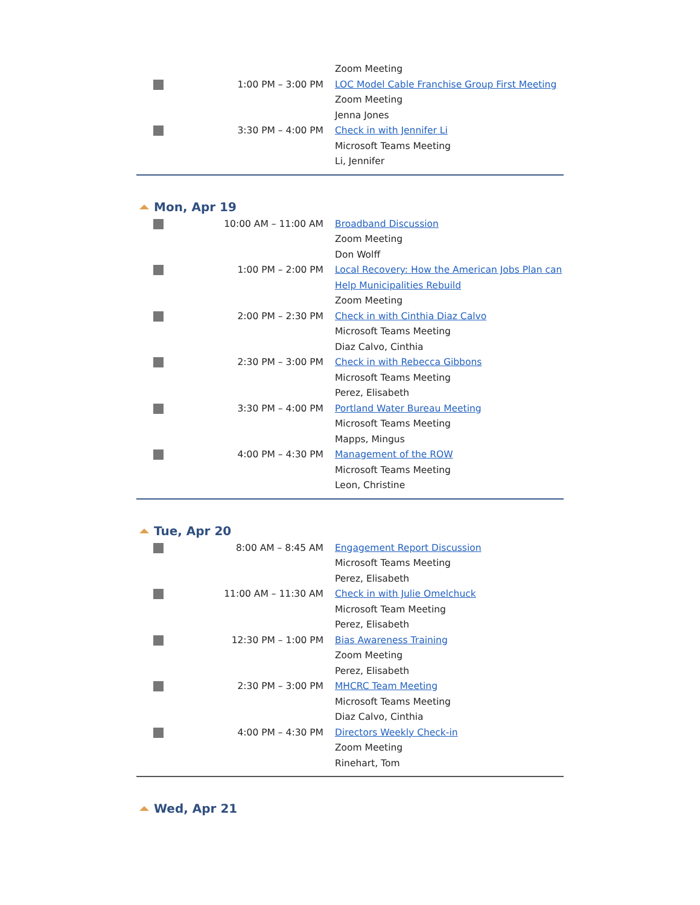| | | Zoom Meeting |
| | 1:00 PM – 3:00 PM | LOC Model Cable Franchise Group First Meeting Zoom Meeting Jenna Jones |
| | 3:30 PM – 4:00 PM | Check in with Jennifer Li Microsoft Teams Meeting Li, Jennifer |
Mon, Apr 19
| | 10:00 AM – 11:00 AM | Broadband Discussion Zoom Meeting Don Wolff |
| | 1:00 PM – 2:00 PM | Local Recovery: How the American Jobs Plan can Help Municipalities Rebuild Zoom Meeting |
| | 2:00 PM – 2:30 PM | Check in with Cinthia Diaz Calvo Microsoft Teams Meeting Diaz Calvo, Cinthia |
| | 2:30 PM – 3:00 PM | Check in with Rebecca Gibbons Microsoft Teams Meeting Perez, Elisabeth |
| | 3:30 PM – 4:00 PM | Portland Water Bureau Meeting Microsoft Teams Meeting Mapps, Mingus |
| | 4:00 PM – 4:30 PM | Management of the ROW Microsoft Teams Meeting Leon, Christine |
Tue, Apr 20
| | 8:00 AM – 8:45 AM | Engagement Report Discussion Microsoft Teams Meeting Perez, Elisabeth |
| | 11:00 AM – 11:30 AM | Check in with Julie Omelchuck Microsoft Team Meeting Perez, Elisabeth |
| | 12:30 PM – 1:00 PM | Bias Awareness Training Zoom Meeting Perez, Elisabeth |
| | 2:30 PM – 3:00 PM | MHCRC Team Meeting Microsoft Teams Meeting Diaz Calvo, Cinthia |
| | 4:00 PM – 4:30 PM | Directors Weekly Check-in Zoom Meeting Rinehart, Tom |
Wed, Apr 21